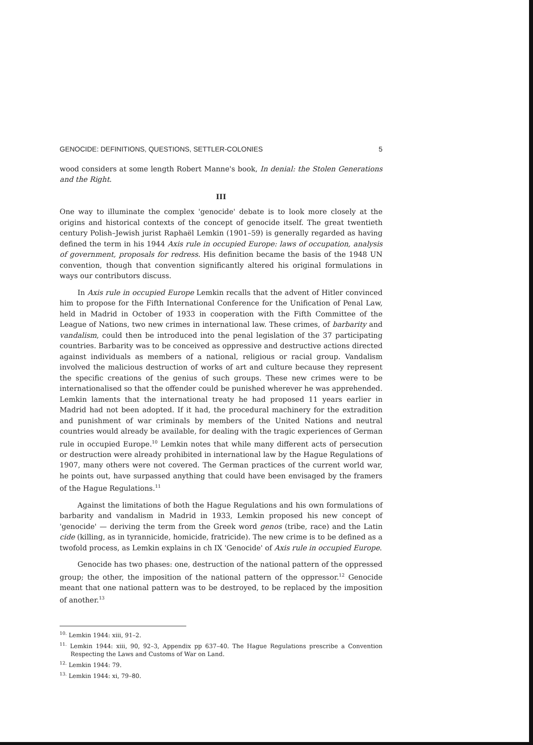GENOCIDE: DEFINITIONS, QUESTIONS, SETTLER-COLONIES 5
wood considers at some length Robert Manne's book, In denial: the Stolen Generations and the Right.
III
One way to illuminate the complex 'genocide' debate is to look more closely at the origins and historical contexts of the concept of genocide itself. The great twentieth century Polish–Jewish jurist Raphaël Lemkin (1901–59) is generally regarded as having defined the term in his 1944 Axis rule in occupied Europe: laws of occupation, analysis of government, proposals for redress. His definition became the basis of the 1948 UN convention, though that convention significantly altered his original formulations in ways our contributors discuss.
In Axis rule in occupied Europe Lemkin recalls that the advent of Hitler convinced him to propose for the Fifth International Conference for the Unification of Penal Law, held in Madrid in October of 1933 in cooperation with the Fifth Committee of the League of Nations, two new crimes in international law. These crimes, of barbarity and vandalism, could then be introduced into the penal legislation of the 37 participating countries. Barbarity was to be conceived as oppressive and destructive actions directed against individuals as members of a national, religious or racial group. Vandalism involved the malicious destruction of works of art and culture because they represent the specific creations of the genius of such groups. These new crimes were to be internationalised so that the offender could be punished wherever he was apprehended. Lemkin laments that the international treaty he had proposed 11 years earlier in Madrid had not been adopted. If it had, the procedural machinery for the extradition and punishment of war criminals by members of the United Nations and neutral countries would already be available, for dealing with the tragic experiences of German rule in occupied Europe.<sup>10</sup> Lemkin notes that while many different acts of persecution or destruction were already prohibited in international law by the Hague Regulations of 1907, many others were not covered. The German practices of the current world war, he points out, have surpassed anything that could have been envisaged by the framers of the Hague Regulations.<sup>11</sup>
Against the limitations of both the Hague Regulations and his own formulations of barbarity and vandalism in Madrid in 1933, Lemkin proposed his new concept of 'genocide' — deriving the term from the Greek word genos (tribe, race) and the Latin cide (killing, as in tyrannicide, homicide, fratricide). The new crime is to be defined as a twofold process, as Lemkin explains in ch IX 'Genocide' of Axis rule in occupied Europe.
Genocide has two phases: one, destruction of the national pattern of the oppressed group; the other, the imposition of the national pattern of the oppressor.<sup>12</sup> Genocide meant that one national pattern was to be destroyed, to be replaced by the imposition of another.<sup>13</sup>
<sup>10.</sup> Lemkin 1944: xiii, 91–2.
<sup>11.</sup> Lemkin 1944: xiii, 90, 92–3, Appendix pp 637–40. The Hague Regulations prescribe a Convention Respecting the Laws and Customs of War on Land.
<sup>12.</sup> Lemkin 1944: 79.
<sup>13.</sup> Lemkin 1944: xi, 79–80.